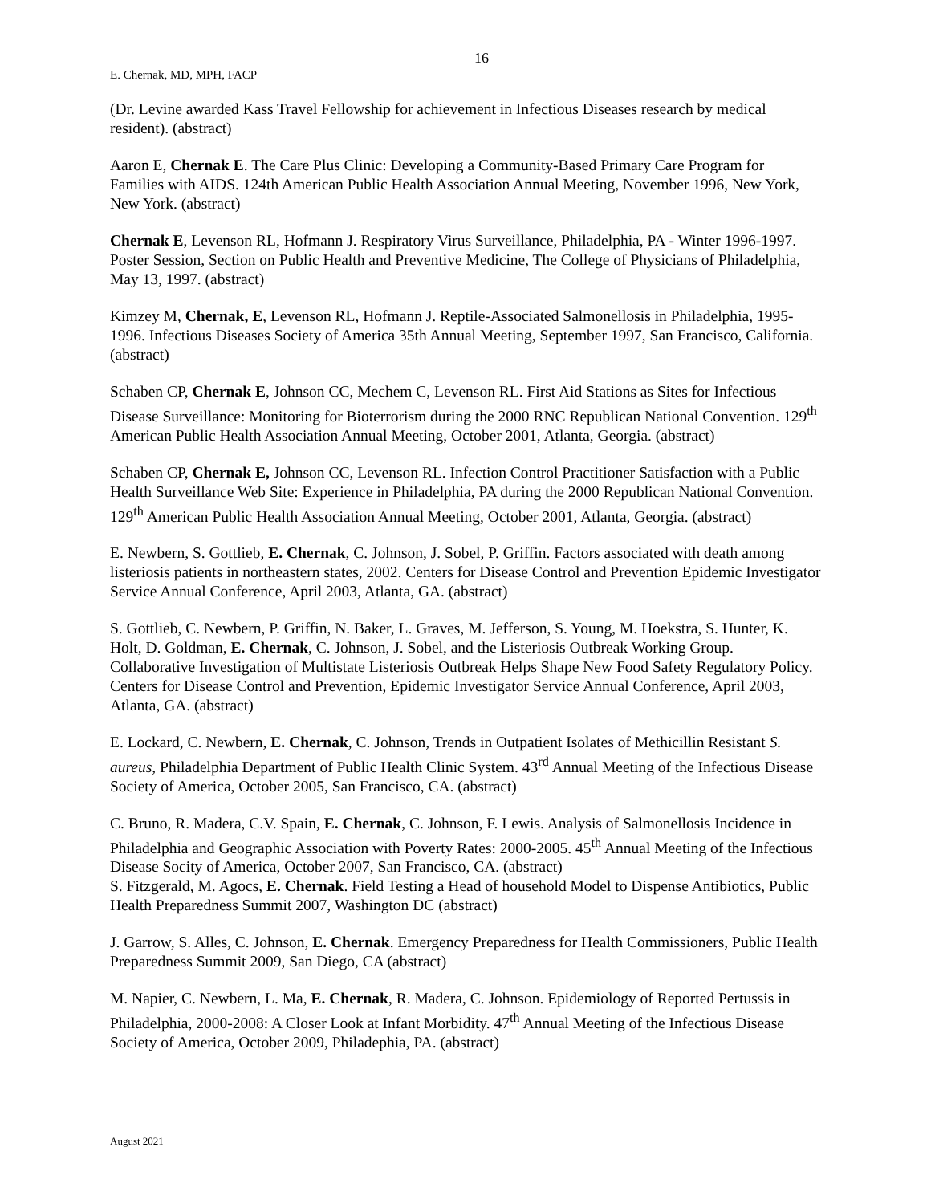16
E. Chernak, MD, MPH, FACP
(Dr. Levine awarded Kass Travel Fellowship for achievement in Infectious Diseases research by medical resident). (abstract)
Aaron E, Chernak E. The Care Plus Clinic: Developing a Community-Based Primary Care Program for Families with AIDS. 124th American Public Health Association Annual Meeting, November 1996, New York, New York. (abstract)
Chernak E, Levenson RL, Hofmann J. Respiratory Virus Surveillance, Philadelphia, PA - Winter 1996-1997. Poster Session, Section on Public Health and Preventive Medicine, The College of Physicians of Philadelphia, May 13, 1997. (abstract)
Kimzey M, Chernak, E, Levenson RL, Hofmann J. Reptile-Associated Salmonellosis in Philadelphia, 1995-1996. Infectious Diseases Society of America 35th Annual Meeting, September 1997, San Francisco, California. (abstract)
Schaben CP, Chernak E, Johnson CC, Mechem C, Levenson RL. First Aid Stations as Sites for Infectious Disease Surveillance: Monitoring for Bioterrorism during the 2000 RNC Republican National Convention. 129<sup>th</sup> American Public Health Association Annual Meeting, October 2001, Atlanta, Georgia. (abstract)
Schaben CP, Chernak E, Johnson CC, Levenson RL. Infection Control Practitioner Satisfaction with a Public Health Surveillance Web Site: Experience in Philadelphia, PA during the 2000 Republican National Convention. 129<sup>th</sup> American Public Health Association Annual Meeting, October 2001, Atlanta, Georgia. (abstract)
E. Newbern, S. Gottlieb, E. Chernak, C. Johnson, J. Sobel, P. Griffin. Factors associated with death among listeriosis patients in northeastern states, 2002. Centers for Disease Control and Prevention Epidemic Investigator Service Annual Conference, April 2003, Atlanta, GA. (abstract)
S. Gottlieb, C. Newbern, P. Griffin, N. Baker, L. Graves, M. Jefferson, S. Young, M. Hoekstra, S. Hunter, K. Holt, D. Goldman, E. Chernak, C. Johnson, J. Sobel, and the Listeriosis Outbreak Working Group. Collaborative Investigation of Multistate Listeriosis Outbreak Helps Shape New Food Safety Regulatory Policy. Centers for Disease Control and Prevention, Epidemic Investigator Service Annual Conference, April 2003, Atlanta, GA. (abstract)
E. Lockard, C. Newbern, E. Chernak, C. Johnson, Trends in Outpatient Isolates of Methicillin Resistant S. aureus, Philadelphia Department of Public Health Clinic System. 43<sup>rd</sup> Annual Meeting of the Infectious Disease Society of America, October 2005, San Francisco, CA. (abstract)
C. Bruno, R. Madera, C.V. Spain, E. Chernak, C. Johnson, F. Lewis. Analysis of Salmonellosis Incidence in Philadelphia and Geographic Association with Poverty Rates: 2000-2005. 45<sup>th</sup> Annual Meeting of the Infectious Disease Socity of America, October 2007, San Francisco, CA. (abstract)
S. Fitzgerald, M. Agocs, E. Chernak. Field Testing a Head of household Model to Dispense Antibiotics, Public Health Preparedness Summit 2007, Washington DC (abstract)
J. Garrow, S. Alles, C. Johnson, E. Chernak. Emergency Preparedness for Health Commissioners, Public Health Preparedness Summit 2009, San Diego, CA (abstract)
M. Napier, C. Newbern, L. Ma, E. Chernak, R. Madera, C. Johnson. Epidemiology of Reported Pertussis in Philadelphia, 2000-2008: A Closer Look at Infant Morbidity. 47<sup>th</sup> Annual Meeting of the Infectious Disease Society of America, October 2009, Philadephia, PA. (abstract)
August 2021